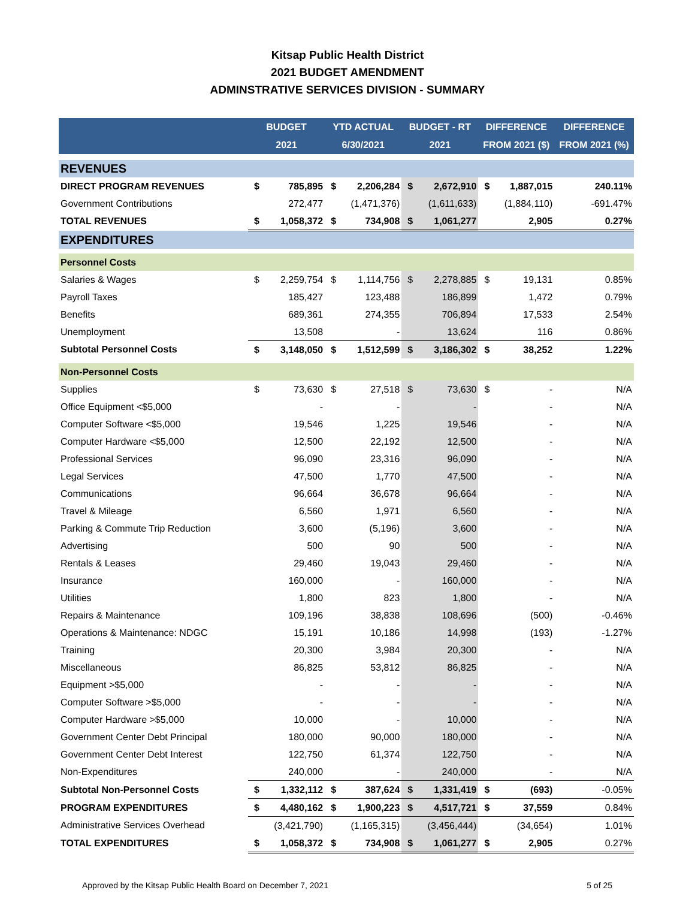Kitsap Public Health District
2021 BUDGET AMENDMENT
ADMINSTRATIVE SERVICES DIVISION - SUMMARY
| | BUDGET | | YTD ACTUAL | | BUDGET - RT | | DIFFERENCE | | DIFFERENCE |
| --- | --- | --- | --- | --- | --- | --- | --- | --- | --- |
| | 2021 | | 6/30/2021 | | 2021 | | FROM 2021 ($) | | FROM 2021 (%) |
| REVENUES | | | | | | | | | |
| DIRECT PROGRAM REVENUES | $ | 785,895 | $ | 2,206,284 | $ | 2,672,910 | $ | 1,887,015 | 240.11% |
| Government Contributions | | 272,477 | | (1,471,376) | | (1,611,633) | | (1,884,110) | -691.47% |
| TOTAL REVENUES | $ | 1,058,372 | $ | 734,908 | $ | 1,061,277 | | 2,905 | 0.27% |
| EXPENDITURES | | | | | | | | | |
| Personnel Costs | | | | | | | | | |
| Salaries & Wages | $ | 2,259,754 | $ | 1,114,756 | $ | 2,278,885 | $ | 19,131 | 0.85% |
| Payroll Taxes | | 185,427 | | 123,488 | | 186,899 | | 1,472 | 0.79% |
| Benefits | | 689,361 | | 274,355 | | 706,894 | | 17,533 | 2.54% |
| Unemployment | | 13,508 | | - | | 13,624 | | 116 | 0.86% |
| Subtotal Personnel Costs | $ | 3,148,050 | $ | 1,512,599 | $ | 3,186,302 | $ | 38,252 | 1.22% |
| Non-Personnel Costs | | | | | | | | | |
| Supplies | $ | 73,630 | $ | 27,518 | $ | 73,630 | $ | - | N/A |
| Office Equipment <$5,000 | | - | | - | | - | | - | N/A |
| Computer Software <$5,000 | | 19,546 | | 1,225 | | 19,546 | | - | N/A |
| Computer Hardware <$5,000 | | 12,500 | | 22,192 | | 12,500 | | - | N/A |
| Professional Services | | 96,090 | | 23,316 | | 96,090 | | - | N/A |
| Legal Services | | 47,500 | | 1,770 | | 47,500 | | - | N/A |
| Communications | | 96,664 | | 36,678 | | 96,664 | | - | N/A |
| Travel & Mileage | | 6,560 | | 1,971 | | 6,560 | | - | N/A |
| Parking & Commute Trip Reduction | | 3,600 | | (5,196) | | 3,600 | | - | N/A |
| Advertising | | 500 | | 90 | | 500 | | - | N/A |
| Rentals & Leases | | 29,460 | | 19,043 | | 29,460 | | - | N/A |
| Insurance | | 160,000 | | - | | 160,000 | | - | N/A |
| Utilities | | 1,800 | | 823 | | 1,800 | | - | N/A |
| Repairs & Maintenance | | 109,196 | | 38,838 | | 108,696 | | (500) | -0.46% |
| Operations & Maintenance: NDGC | | 15,191 | | 10,186 | | 14,998 | | (193) | -1.27% |
| Training | | 20,300 | | 3,984 | | 20,300 | | - | N/A |
| Miscellaneous | | 86,825 | | 53,812 | | 86,825 | | - | N/A |
| Equipment >$5,000 | | - | | - | | - | | - | N/A |
| Computer Software >$5,000 | | - | | - | | - | | - | N/A |
| Computer Hardware >$5,000 | | 10,000 | | - | | 10,000 | | - | N/A |
| Government Center Debt Principal | | 180,000 | | 90,000 | | 180,000 | | - | N/A |
| Government Center Debt Interest | | 122,750 | | 61,374 | | 122,750 | | - | N/A |
| Non-Expenditures | | 240,000 | | - | | 240,000 | | - | N/A |
| Subtotal Non-Personnel Costs | $ | 1,332,112 | $ | 387,624 | $ | 1,331,419 | $ | (693) | -0.05% |
| PROGRAM EXPENDITURES | $ | 4,480,162 | $ | 1,900,223 | $ | 4,517,721 | $ | 37,559 | 0.84% |
| Administrative Services Overhead | | (3,421,790) | | (1,165,315) | | (3,456,444) | | (34,654) | 1.01% |
| TOTAL EXPENDITURES | $ | 1,058,372 | $ | 734,908 | $ | 1,061,277 | $ | 2,905 | 0.27% |
Approved by the Kitsap Public Health Board on December 7, 2021 5 of 25